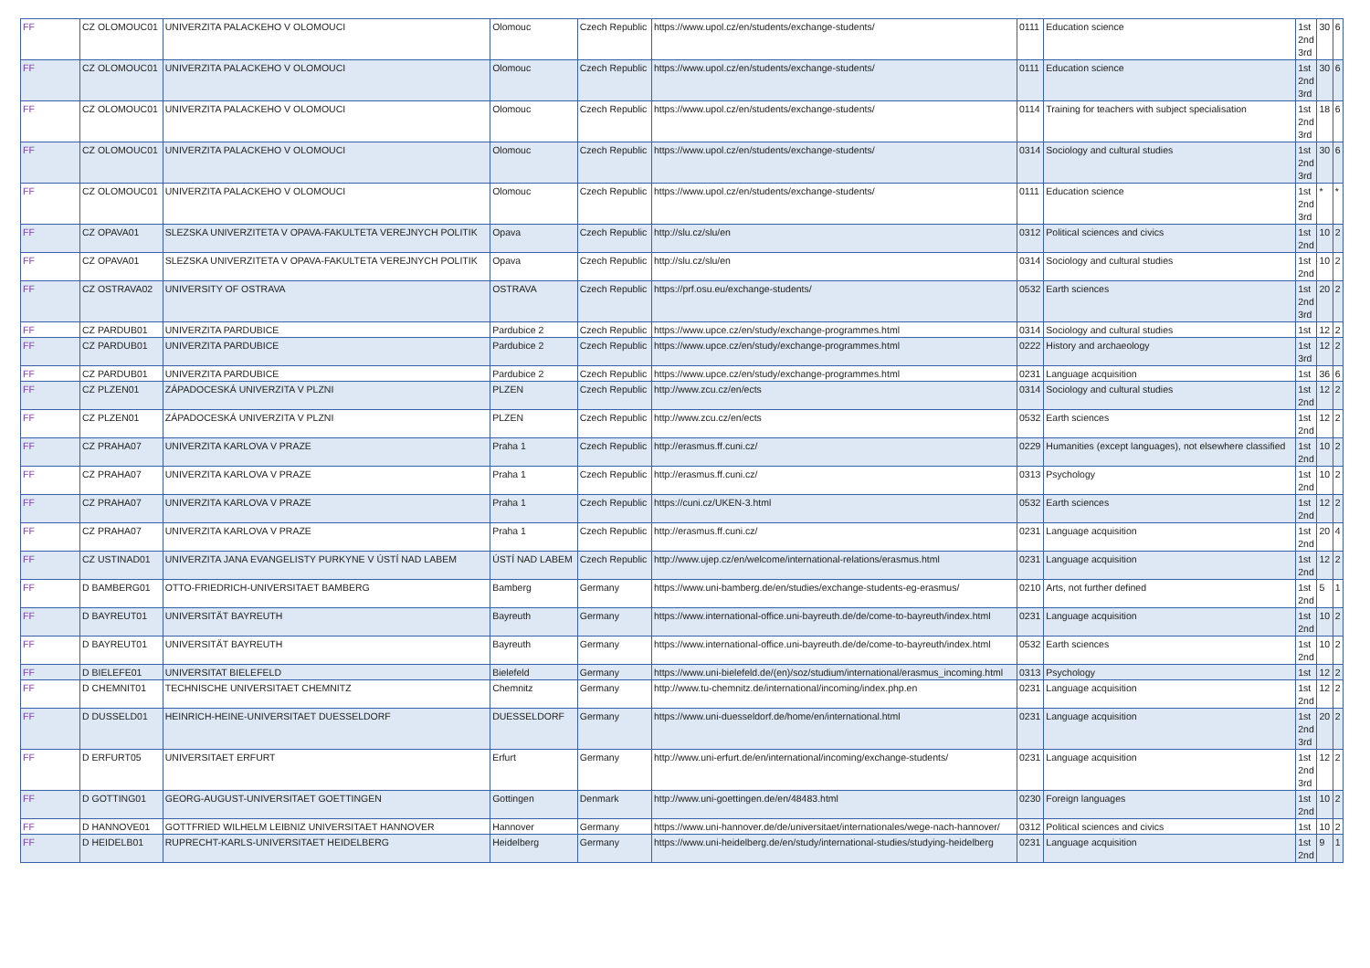| FF | CZ OLOMOUC01 | UNIVERZITA PALACKEHO V OLOMOUCI | Olomouc | Czech Republic | https://www.upol.cz/en/students/exchange-students/ | 0111 | Education science | 1st 2nd 3rd | 30 | 6 |
| FF | CZ OLOMOUC01 | UNIVERZITA PALACKEHO V OLOMOUCI | Olomouc | Czech Republic | https://www.upol.cz/en/students/exchange-students/ | 0111 | Education science | 1st 2nd 3rd | 30 | 6 |
| FF | CZ OLOMOUC01 | UNIVERZITA PALACKEHO V OLOMOUCI | Olomouc | Czech Republic | https://www.upol.cz/en/students/exchange-students/ | 0114 | Training for teachers with subject specialisation | 1st 2nd 3rd | 18 | 6 |
| FF | CZ OLOMOUC01 | UNIVERZITA PALACKEHO V OLOMOUCI | Olomouc | Czech Republic | https://www.upol.cz/en/students/exchange-students/ | 0314 | Sociology and cultural studies | 1st 2nd 3rd | 30 | 6 |
| FF | CZ OLOMOUC01 | UNIVERZITA PALACKEHO V OLOMOUCI | Olomouc | Czech Republic | https://www.upol.cz/en/students/exchange-students/ | 0111 | Education science | 1st 2nd 3rd | * | * |
| FF | CZ OPAVA01 | SLEZSKA UNIVERZITETA V OPAVA-FAKULTETA VEREJNYCH POLITIK | Opava | Czech Republic | http://slu.cz/slu/en | 0312 | Political sciences and civics | 1st 2nd | 10 | 2 |
| FF | CZ OPAVA01 | SLEZSKA UNIVERZITETA V OPAVA-FAKULTETA VEREJNYCH POLITIK | Opava | Czech Republic | http://slu.cz/slu/en | 0314 | Sociology and cultural studies | 1st 2nd | 10 | 2 |
| FF | CZ OSTRAVA02 | UNIVERSITY OF OSTRAVA | OSTRAVA | Czech Republic | https://prf.osu.eu/exchange-students/ | 0532 | Earth sciences | 1st 2nd 3rd | 20 | 2 |
| FF | CZ PARDUB01 | UNIVERZITA PARDUBICE | Pardubice 2 | Czech Republic | https://www.upce.cz/en/study/exchange-programmes.html | 0314 | Sociology and cultural studies | 1st | 12 | 2 |
| FF | CZ PARDUB01 | UNIVERZITA PARDUBICE | Pardubice 2 | Czech Republic | https://www.upce.cz/en/study/exchange-programmes.html | 0222 | History and archaeology | 1st 3rd | 12 | 2 |
| FF | CZ PARDUB01 | UNIVERZITA PARDUBICE | Pardubice 2 | Czech Republic | https://www.upce.cz/en/study/exchange-programmes.html | 0231 | Language acquisition | 1st | 36 | 6 |
| FF | CZ PLZEN01 | ZÁPADOCESKÁ UNIVERZITA V PLZNI | PLZEN | Czech Republic | http://www.zcu.cz/en/ects | 0314 | Sociology and cultural studies | 1st 2nd | 12 | 2 |
| FF | CZ PLZEN01 | ZÁPADOCESKÁ UNIVERZITA V PLZNI | PLZEN | Czech Republic | http://www.zcu.cz/en/ects | 0532 | Earth sciences | 1st 2nd | 12 | 2 |
| FF | CZ PRAHA07 | UNIVERZITA KARLOVA V PRAZE | Praha 1 | Czech Republic | http://erasmus.ff.cuni.cz/ | 0229 | Humanities (except languages), not elsewhere classified | 1st 2nd | 10 | 2 |
| FF | CZ PRAHA07 | UNIVERZITA KARLOVA V PRAZE | Praha 1 | Czech Republic | http://erasmus.ff.cuni.cz/ | 0313 | Psychology | 1st 2nd | 10 | 2 |
| FF | CZ PRAHA07 | UNIVERZITA KARLOVA V PRAZE | Praha 1 | Czech Republic | https://cuni.cz/UKEN-3.html | 0532 | Earth sciences | 1st 2nd | 12 | 2 |
| FF | CZ PRAHA07 | UNIVERZITA KARLOVA V PRAZE | Praha 1 | Czech Republic | http://erasmus.ff.cuni.cz/ | 0231 | Language acquisition | 1st 2nd | 20 | 4 |
| FF | CZ USTINAD01 | UNIVERZITA JANA EVANGELISTY PURKYNE V ÚSTÍ NAD LABEM | ÚSTÍ NAD LABEM | Czech Republic | http://www.ujep.cz/en/welcome/international-relations/erasmus.html | 0231 | Language acquisition | 1st 2nd | 12 | 2 |
| FF | D BAMBERG01 | OTTO-FRIEDRICH-UNIVERSITAET BAMBERG | Bamberg | Germany | https://www.uni-bamberg.de/en/studies/exchange-students-eg-erasmus/ | 0210 | Arts, not further defined | 1st 2nd | 5 | 1 |
| FF | D BAYREUT01 | UNIVERSITÄT BAYREUTH | Bayreuth | Germany | https://www.international-office.uni-bayreuth.de/de/come-to-bayreuth/index.html | 0231 | Language acquisition | 1st 2nd | 10 | 2 |
| FF | D BAYREUT01 | UNIVERSITÄT BAYREUTH | Bayreuth | Germany | https://www.international-office.uni-bayreuth.de/de/come-to-bayreuth/index.html | 0532 | Earth sciences | 1st 2nd | 10 | 2 |
| FF | D BIELEFE01 | UNIVERSITAT BIELEFELD | Bielefeld | Germany | https://www.uni-bielefeld.de/(en)/soz/studium/international/erasmus_incoming.html | 0313 | Psychology | 1st | 12 | 2 |
| FF | D CHEMNIT01 | TECHNISCHE UNIVERSITAET CHEMNITZ | Chemnitz | Germany | http://www.tu-chemnitz.de/international/incoming/index.php.en | 0231 | Language acquisition | 1st 2nd | 12 | 2 |
| FF | D DUSSELD01 | HEINRICH-HEINE-UNIVERSITAET DUESSELDORF | DUESSELDORF | Germany | https://www.uni-duesseldorf.de/home/en/international.html | 0231 | Language acquisition | 1st 2nd 3rd | 20 | 2 |
| FF | D ERFURT05 | UNIVERSITAET ERFURT | Erfurt | Germany | http://www.uni-erfurt.de/en/international/incoming/exchange-students/ | 0231 | Language acquisition | 1st 2nd 3rd | 12 | 2 |
| FF | D GOTTING01 | GEORG-AUGUST-UNIVERSITAET GOETTINGEN | Gottingen | Denmark | http://www.uni-goettingen.de/en/48483.html | 0230 | Foreign languages | 1st 2nd | 10 | 2 |
| FF | D HANNOVE01 | GOTTFRIED WILHELM LEIBNIZ UNIVERSITAET HANNOVER | Hannover | Germany | https://www.uni-hannover.de/de/universitaet/internationales/wege-nach-hannover/ | 0312 | Political sciences and civics | 1st | 10 | 2 |
| FF | D HEIDELB01 | RUPRECHT-KARLS-UNIVERSITAET HEIDELBERG | Heidelberg | Germany | https://www.uni-heidelberg.de/en/study/international-studies/studying-heidelberg | 0231 | Language acquisition | 1st 2nd | 9 | 1 |